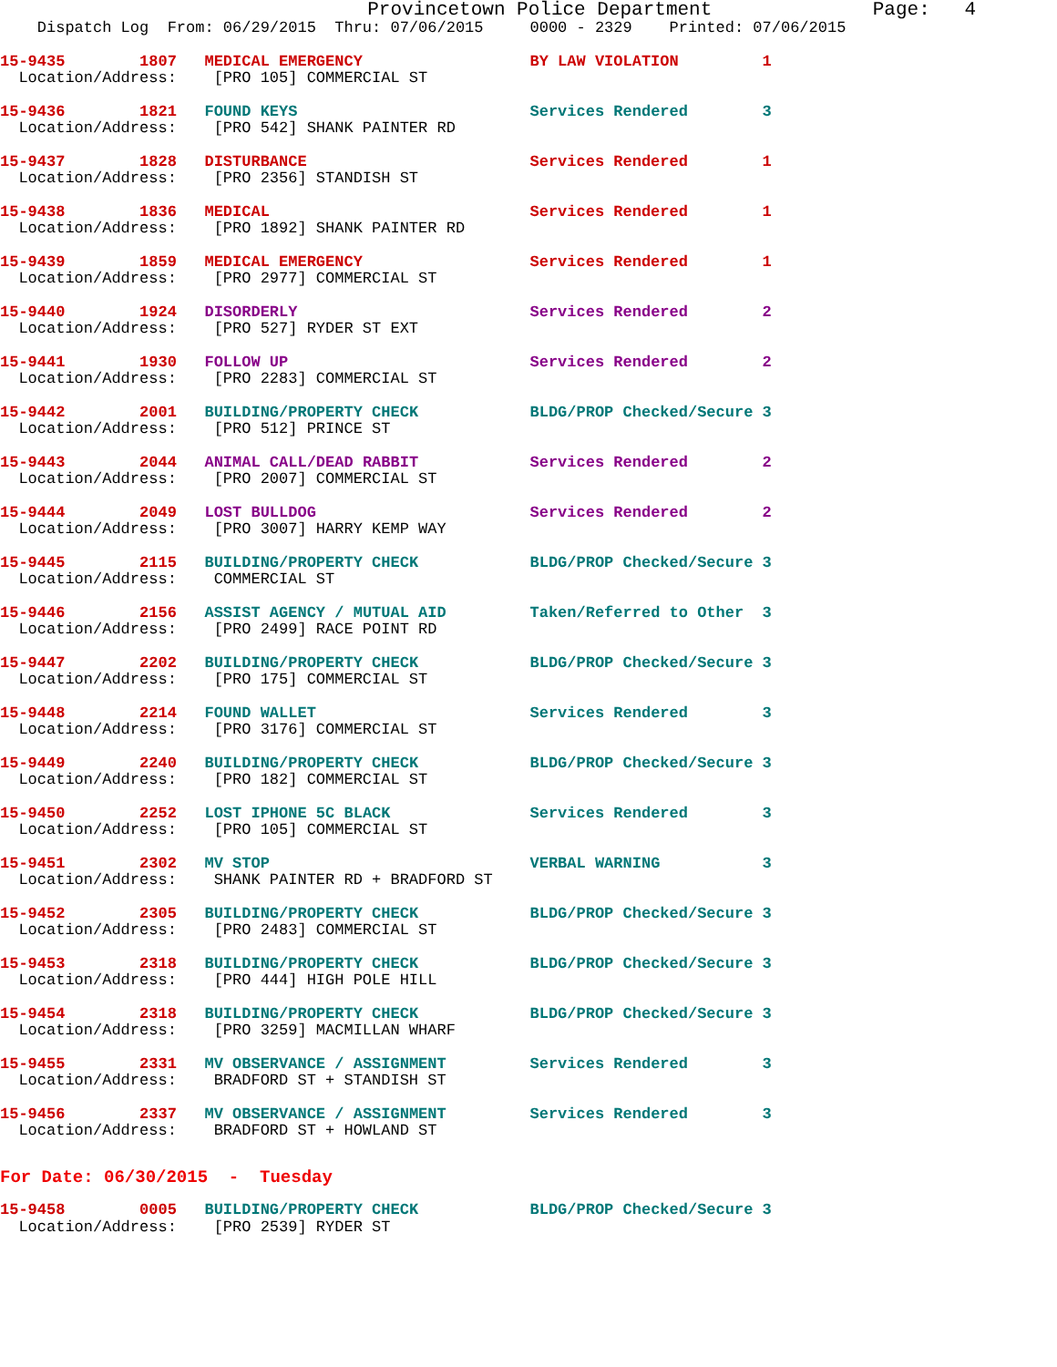Provincetown Police Department              Page:   4
    Dispatch Log  From: 06/29/2015  Thru: 07/06/2015     0000 - 2329    Printed: 07/06/2015
15-9435        1807   MEDICAL EMERGENCY                  BY LAW VIOLATION         1
  Location/Address:    [PRO 105] COMMERCIAL ST
15-9436        1821   FOUND KEYS                         Services Rendered        3
  Location/Address:    [PRO 542] SHANK PAINTER RD
15-9437        1828   DISTURBANCE                        Services Rendered        1
  Location/Address:    [PRO 2356] STANDISH ST
15-9438        1836   MEDICAL                            Services Rendered        1
  Location/Address:    [PRO 1892] SHANK PAINTER RD
15-9439        1859   MEDICAL EMERGENCY                  Services Rendered        1
  Location/Address:    [PRO 2977] COMMERCIAL ST
15-9440        1924   DISORDERLY                         Services Rendered        2
  Location/Address:    [PRO 527] RYDER ST EXT
15-9441        1930   FOLLOW UP                          Services Rendered        2
  Location/Address:    [PRO 2283] COMMERCIAL ST
15-9442        2001   BUILDING/PROPERTY CHECK            BLDG/PROP Checked/Secure 3
  Location/Address:    [PRO 512] PRINCE ST
15-9443        2044   ANIMAL CALL/DEAD RABBIT            Services Rendered        2
  Location/Address:    [PRO 2007] COMMERCIAL ST
15-9444        2049   LOST BULLDOG                       Services Rendered        2
  Location/Address:    [PRO 3007] HARRY KEMP WAY
15-9445        2115   BUILDING/PROPERTY CHECK            BLDG/PROP Checked/Secure 3
  Location/Address:    COMMERCIAL ST
15-9446        2156   ASSIST AGENCY / MUTUAL AID         Taken/Referred to Other  3
  Location/Address:    [PRO 2499] RACE POINT RD
15-9447        2202   BUILDING/PROPERTY CHECK            BLDG/PROP Checked/Secure 3
  Location/Address:    [PRO 175] COMMERCIAL ST
15-9448        2214   FOUND WALLET                       Services Rendered        3
  Location/Address:    [PRO 3176] COMMERCIAL ST
15-9449        2240   BUILDING/PROPERTY CHECK            BLDG/PROP Checked/Secure 3
  Location/Address:    [PRO 182] COMMERCIAL ST
15-9450        2252   LOST IPHONE 5C BLACK               Services Rendered        3
  Location/Address:    [PRO 105] COMMERCIAL ST
15-9451        2302   MV STOP                            VERBAL WARNING           3
  Location/Address:    SHANK PAINTER RD + BRADFORD ST
15-9452        2305   BUILDING/PROPERTY CHECK            BLDG/PROP Checked/Secure 3
  Location/Address:    [PRO 2483] COMMERCIAL ST
15-9453        2318   BUILDING/PROPERTY CHECK            BLDG/PROP Checked/Secure 3
  Location/Address:    [PRO 444] HIGH POLE HILL
15-9454        2318   BUILDING/PROPERTY CHECK            BLDG/PROP Checked/Secure 3
  Location/Address:    [PRO 3259] MACMILLAN WHARF
15-9455        2331   MV OBSERVANCE / ASSIGNMENT         Services Rendered        3
  Location/Address:    BRADFORD ST + STANDISH ST
15-9456        2337   MV OBSERVANCE / ASSIGNMENT         Services Rendered        3
  Location/Address:    BRADFORD ST + HOWLAND ST
For Date: 06/30/2015  -  Tuesday
15-9458        0005   BUILDING/PROPERTY CHECK            BLDG/PROP Checked/Secure 3
  Location/Address:    [PRO 2539] RYDER ST